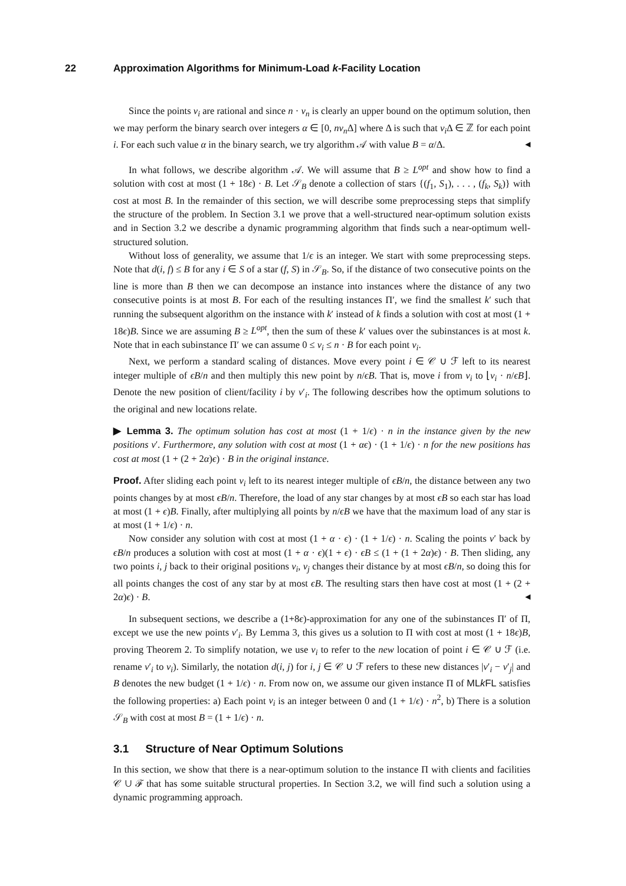22 Approximation Algorithms for Minimum-Load k-Facility Location
Since the points v<sub>i</sub> are rational and since n · v<sub>n</sub> is clearly an upper bound on the optimum solution, then we may perform the binary search over integers α ∈ [0, nv<sub>n</sub> Δ] where Δ is such that v<sub>i</sub> Δ ∈ ℤ for each point i. For each such value α in the binary search, we try algorithm 𝒜 with value B = α/Δ. ◀
In what follows, we describe algorithm 𝒜. We will assume that B ≥ L<sup>opt</sup> and show how to find a solution with cost at most (1 + 18ϵ) · B. Let 𝒮<sub>B</sub> denote a collection of stars {(f<sub>1</sub>, S<sub>1</sub>), . . . , (f<sub>k</sub>, S<sub>k</sub>)} with cost at most B. In the remainder of this section, we will describe some preprocessing steps that simplify the structure of the problem. In Section 3.1 we prove that a well-structured near-optimum solution exists and in Section 3.2 we describe a dynamic programming algorithm that finds such a near-optimum well-structured solution.
Without loss of generality, we assume that 1/ϵ is an integer. We start with some preprocessing steps. Note that d(i, f) ≤ B for any i ∈ S of a star (f, S) in 𝒮<sub>B</sub>. So, if the distance of two consecutive points on the line is more than B then we can decompose an instance into instances where the distance of any two consecutive points is at most B. For each of the resulting instances Π′, we find the smallest k′ such that running the subsequent algorithm on the instance with k′ instead of k finds a solution with cost at most (1 + 18ϵ)B. Since we are assuming B ≥ L<sup>opt</sup>, then the sum of these k′ values over the subinstances is at most k. Note that in each subinstance Π′ we can assume 0 ≤ v<sub>i</sub> ≤ n · B for each point v<sub>i</sub>.
Next, we perform a standard scaling of distances. Move every point i ∈ 𝒞 ∪ ℱ left to its nearest integer multiple of ϵB/n and then multiply this new point by n/ϵB. That is, move i from v<sub>i</sub> to ⌊v<sub>i</sub> · n/ϵB⌋. Denote the new position of client/facility i by v′<sub>i</sub>. The following describes how the optimum solutions to the original and new locations relate.
▶ Lemma 3. The optimum solution has cost at most (1 + 1/ϵ) · n in the instance given by the new positions v′. Furthermore, any solution with cost at most (1 + αϵ) · (1 + 1/ϵ) · n for the new positions has cost at most (1 + (2 + 2α)ϵ) · B in the original instance.
Proof. After sliding each point v<sub>i</sub> left to its nearest integer multiple of ϵB/n, the distance between any two points changes by at most ϵB/n. Therefore, the load of any star changes by at most ϵB so each star has load at most (1 + ϵ)B. Finally, after multiplying all points by n/ϵB we have that the maximum load of any star is at most (1 + 1/ϵ) · n.
Now consider any solution with cost at most (1 + α · ϵ) · (1 + 1/ϵ) · n. Scaling the points v′ back by ϵB/n produces a solution with cost at most (1 + α · ϵ)(1 + ϵ) · ϵB ≤ (1 + (1 + 2α)ϵ) · B. Then sliding, any two points i, j back to their original positions v<sub>i</sub>, v<sub>j</sub> changes their distance by at most ϵB/n, so doing this for all points changes the cost of any star by at most ϵB. The resulting stars then have cost at most (1 + (2 + 2α)ϵ) · B. ◀
In subsequent sections, we describe a (1+8ϵ)-approximation for any one of the subinstances Π′ of Π, except we use the new points v′<sub>i</sub>. By Lemma 3, this gives us a solution to Π with cost at most (1 + 18ϵ)B, proving Theorem 2. To simplify notation, we use v<sub>i</sub> to refer to the new location of point i ∈ 𝒞 ∪ ℱ (i.e. rename v′<sub>i</sub> to v<sub>i</sub>). Similarly, the notation d(i, j) for i, j ∈ 𝒞 ∪ ℱ refers to these new distances |v′<sub>i</sub> − v′<sub>j</sub>| and B denotes the new budget (1 + 1/ϵ) · n. From now on, we assume our given instance Π of MLk FL satisfies the following properties: a) Each point v<sub>i</sub> is an integer between 0 and (1 + 1/ϵ) · n<sup>2</sup>, b) There is a solution 𝒮<sub>B</sub> with cost at most B = (1 + 1/ϵ) · n.
3.1 Structure of Near Optimum Solutions
In this section, we show that there is a near-optimum solution to the instance Π with clients and facilities 𝒞 ∪ ℱ that has some suitable structural properties. In Section 3.2, we will find such a solution using a dynamic programming approach.